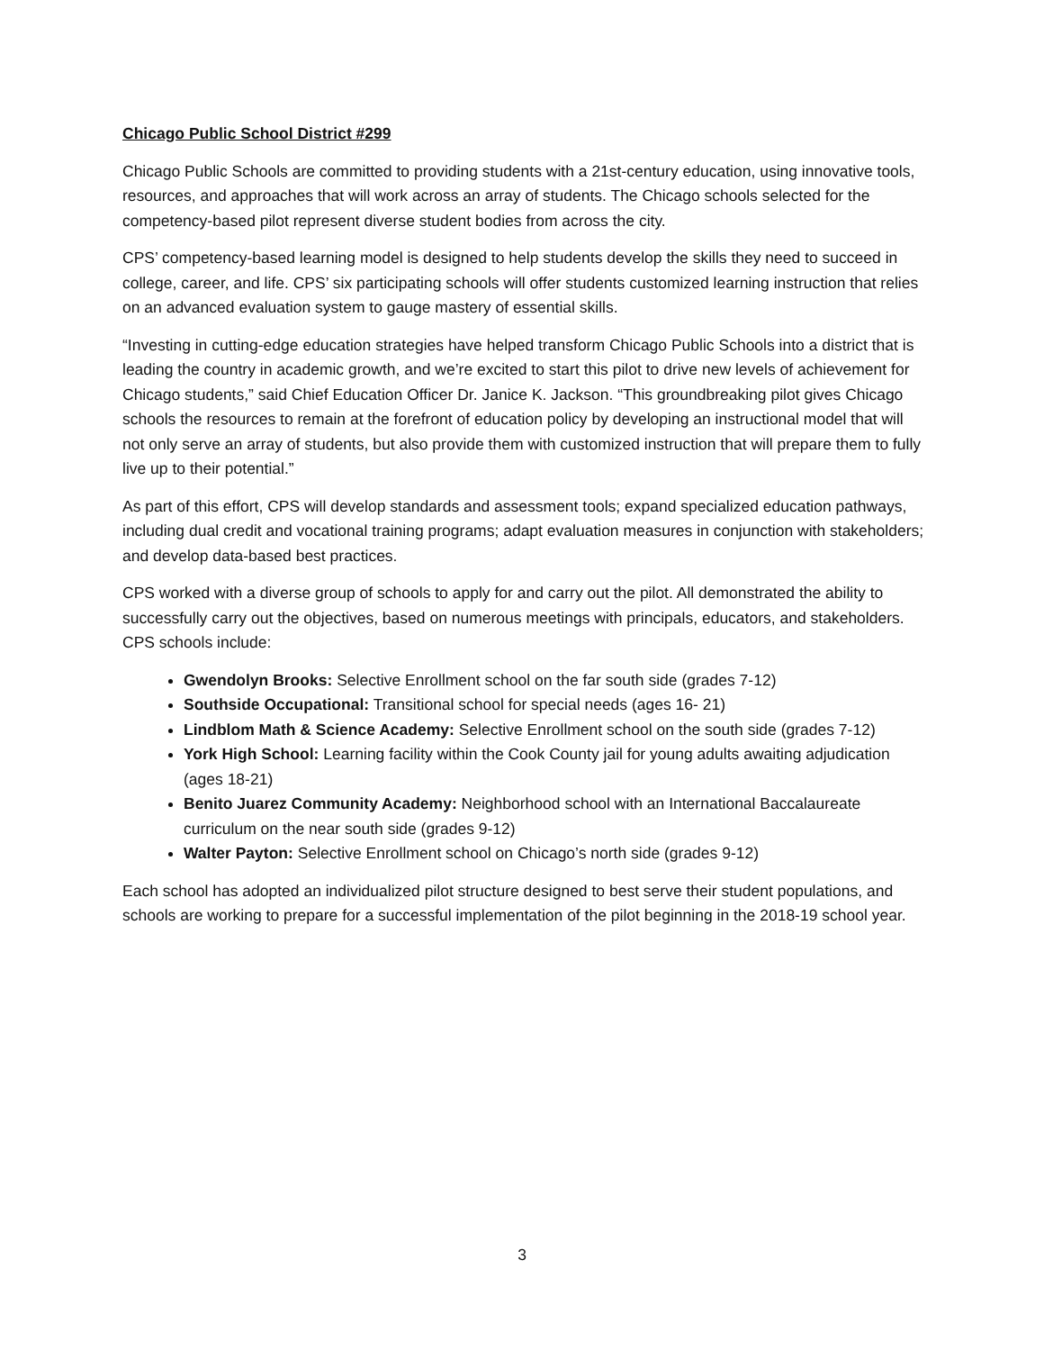Chicago Public School District #299
Chicago Public Schools are committed to providing students with a 21st-century education, using innovative tools, resources, and approaches that will work across an array of students. The Chicago schools selected for the competency-based pilot represent diverse student bodies from across the city.
CPS’ competency-based learning model is designed to help students develop the skills they need to succeed in college, career, and life. CPS’ six participating schools will offer students customized learning instruction that relies on an advanced evaluation system to gauge mastery of essential skills.
“Investing in cutting-edge education strategies have helped transform Chicago Public Schools into a district that is leading the country in academic growth, and we’re excited to start this pilot to drive new levels of achievement for Chicago students,” said Chief Education Officer Dr. Janice K. Jackson. “This groundbreaking pilot gives Chicago schools the resources to remain at the forefront of education policy by developing an instructional model that will not only serve an array of students, but also provide them with customized instruction that will prepare them to fully live up to their potential.”
As part of this effort, CPS will develop standards and assessment tools; expand specialized education pathways, including dual credit and vocational training programs; adapt evaluation measures in conjunction with stakeholders; and develop data-based best practices.
CPS worked with a diverse group of schools to apply for and carry out the pilot. All demonstrated the ability to successfully carry out the objectives, based on numerous meetings with principals, educators, and stakeholders. CPS schools include:
Gwendolyn Brooks: Selective Enrollment school on the far south side (grades 7-12)
Southside Occupational: Transitional school for special needs (ages 16- 21)
Lindblom Math & Science Academy: Selective Enrollment school on the south side (grades 7-12)
York High School: Learning facility within the Cook County jail for young adults awaiting adjudication (ages 18-21)
Benito Juarez Community Academy: Neighborhood school with an International Baccalaureate curriculum on the near south side (grades 9-12)
Walter Payton: Selective Enrollment school on Chicago’s north side (grades 9-12)
Each school has adopted an individualized pilot structure designed to best serve their student populations, and schools are working to prepare for a successful implementation of the pilot beginning in the 2018-19 school year.
3